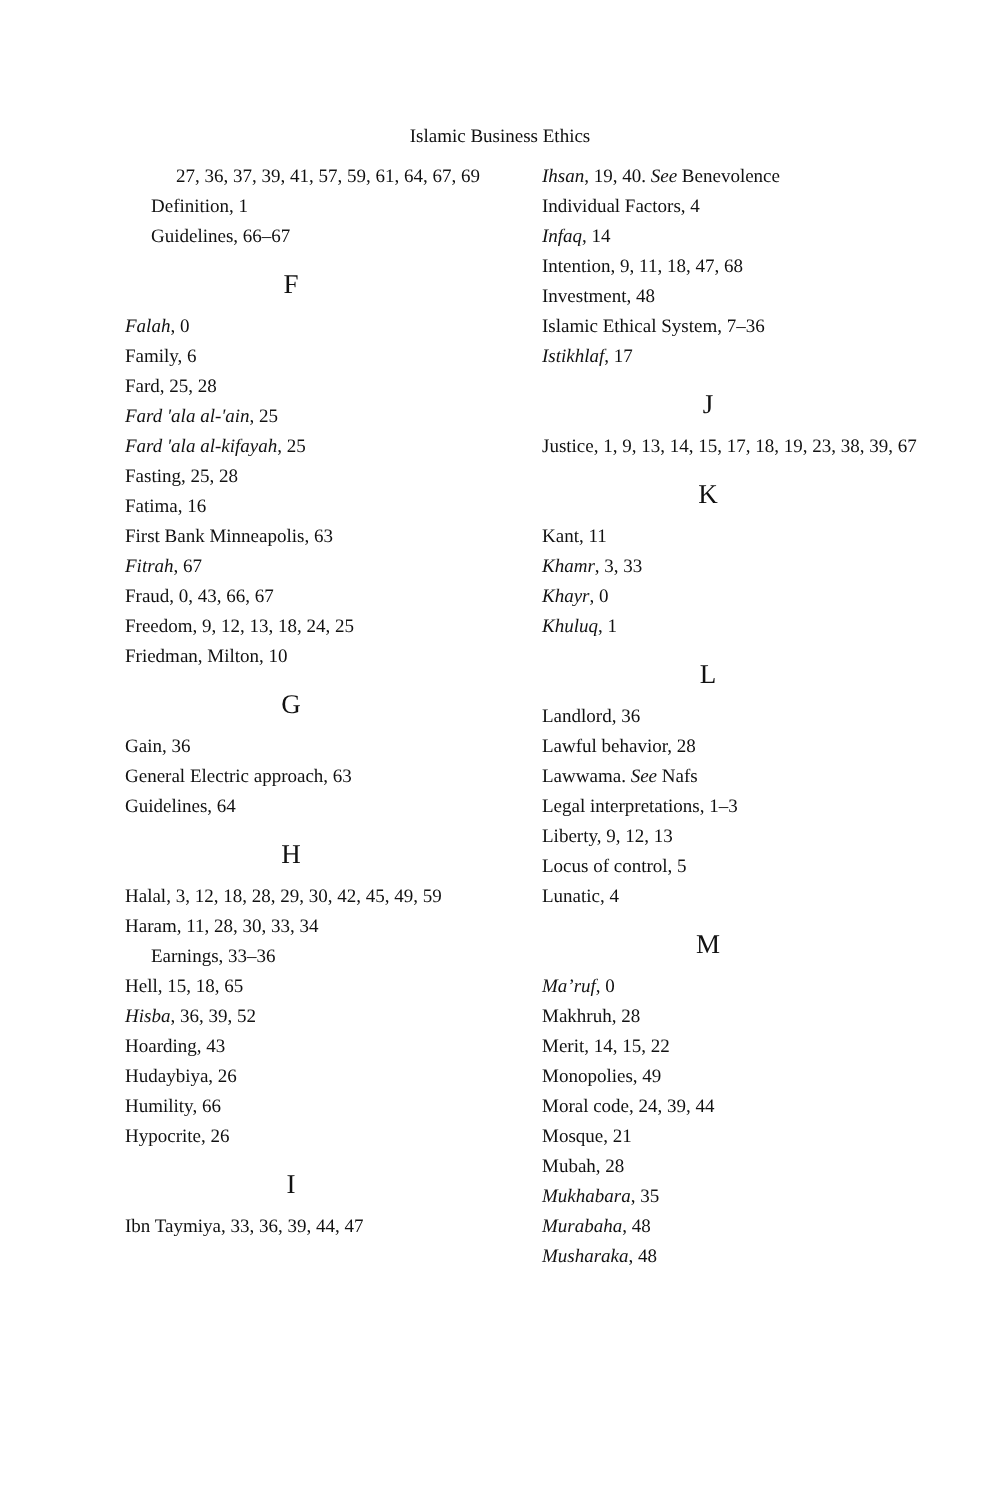Islamic Business Ethics
27, 36, 37, 39, 41, 57, 59, 61, 64, 67, 69
Definition, 1
Guidelines, 66–67
F
Falah, 0
Family, 6
Fard, 25, 28
Fard 'ala al-'ain, 25
Fard 'ala al-kifayah, 25
Fasting, 25, 28
Fatima, 16
First Bank Minneapolis, 63
Fitrah, 67
Fraud, 0, 43, 66, 67
Freedom, 9, 12, 13, 18, 24, 25
Friedman, Milton, 10
G
Gain, 36
General Electric approach, 63
Guidelines, 64
H
Halal, 3, 12, 18, 28, 29, 30, 42, 45, 49, 59
Haram, 11, 28, 30, 33, 34
Earnings, 33–36
Hell, 15, 18, 65
Hisba, 36, 39, 52
Hoarding, 43
Hudaybiya, 26
Humility, 66
Hypocrite, 26
I
Ibn Taymiya, 33, 36, 39, 44, 47
Ihsan, 19, 40. See Benevolence
Individual Factors, 4
Infaq, 14
Intention, 9, 11, 18, 47, 68
Investment, 48
Islamic Ethical System, 7–36
Istikhlaf, 17
J
Justice, 1, 9, 13, 14, 15, 17, 18, 19, 23, 38, 39, 67
K
Kant, 11
Khamr, 3, 33
Khayr, 0
Khuluq, 1
L
Landlord, 36
Lawful behavior, 28
Lawwama. See Nafs
Legal interpretations, 1–3
Liberty, 9, 12, 13
Locus of control, 5
Lunatic, 4
M
Ma’ruf, 0
Makhruh, 28
Merit, 14, 15, 22
Monopolies, 49
Moral code, 24, 39, 44
Mosque, 21
Mubah, 28
Mukhabara, 35
Murabaha, 48
Musharaka, 48